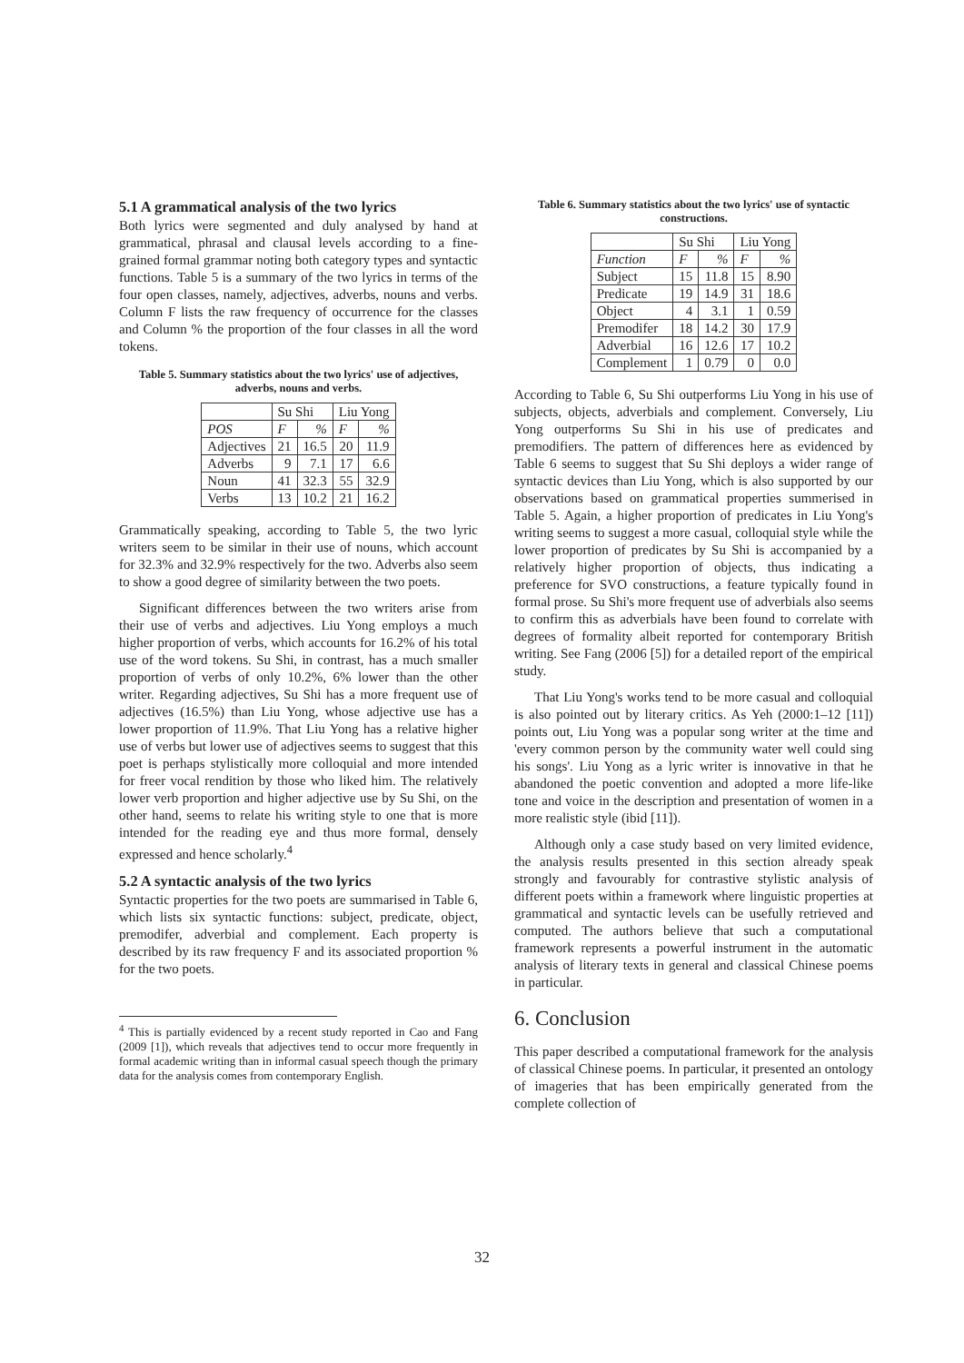5.1 A grammatical analysis of the two lyrics
Both lyrics were segmented and duly analysed by hand at grammatical, phrasal and clausal levels according to a fine-grained formal grammar noting both category types and syntactic functions. Table 5 is a summary of the two lyrics in terms of the four open classes, namely, adjectives, adverbs, nouns and verbs. Column F lists the raw frequency of occurrence for the classes and Column % the proportion of the four classes in all the word tokens.
Table 5. Summary statistics about the two lyrics' use of adjectives, adverbs, nouns and verbs.
| | Su Shi | | Liu Yong | |
| --- | --- | --- | --- | --- |
| POS | F | % | F | % |
| Adjectives | 21 | 16.5 | 20 | 11.9 |
| Adverbs | 9 | 7.1 | 17 | 6.6 |
| Noun | 41 | 32.3 | 55 | 32.9 |
| Verbs | 13 | 10.2 | 21 | 16.2 |
Grammatically speaking, according to Table 5, the two lyric writers seem to be similar in their use of nouns, which account for 32.3% and 32.9% respectively for the two. Adverbs also seem to show a good degree of similarity between the two poets.
Significant differences between the two writers arise from their use of verbs and adjectives. Liu Yong employs a much higher proportion of verbs, which accounts for 16.2% of his total use of the word tokens. Su Shi, in contrast, has a much smaller proportion of verbs of only 10.2%, 6% lower than the other writer. Regarding adjectives, Su Shi has a more frequent use of adjectives (16.5%) than Liu Yong, whose adjective use has a lower proportion of 11.9%. That Liu Yong has a relative higher use of verbs but lower use of adjectives seems to suggest that this poet is perhaps stylistically more colloquial and more intended for freer vocal rendition by those who liked him. The relatively lower verb proportion and higher adjective use by Su Shi, on the other hand, seems to relate his writing style to one that is more intended for the reading eye and thus more formal, densely expressed and hence scholarly.<sup>4</sup>
5.2 A syntactic analysis of the two lyrics
Syntactic properties for the two poets are summarised in Table 6, which lists six syntactic functions: subject, predicate, object, premodifer, adverbial and complement. Each property is described by its raw frequency F and its associated proportion % for the two poets.
<sup>4</sup> This is partially evidenced by a recent study reported in Cao and Fang (2009 [1]), which reveals that adjectives tend to occur more frequently in formal academic writing than in informal casual speech though the primary data for the analysis comes from contemporary English.
Table 6. Summary statistics about the two lyrics' use of syntactic constructions.
| | Su Shi | | Liu Yong | |
| --- | --- | --- | --- | --- |
| Function | F | % | F | % |
| Subject | 15 | 11.8 | 15 | 8.90 |
| Predicate | 19 | 14.9 | 31 | 18.6 |
| Object | 4 | 3.1 | 1 | 0.59 |
| Premodifer | 18 | 14.2 | 30 | 17.9 |
| Adverbial | 16 | 12.6 | 17 | 10.2 |
| Complement | 1 | 0.79 | 0 | 0.0 |
According to Table 6, Su Shi outperforms Liu Yong in his use of subjects, objects, adverbials and complement. Conversely, Liu Yong outperforms Su Shi in his use of predicates and premodifiers. The pattern of differences here as evidenced by Table 6 seems to suggest that Su Shi deploys a wider range of syntactic devices than Liu Yong, which is also supported by our observations based on grammatical properties summerised in Table 5. Again, a higher proportion of predicates in Liu Yong's writing seems to suggest a more casual, colloquial style while the lower proportion of predicates by Su Shi is accompanied by a relatively higher proportion of objects, thus indicating a preference for SVO constructions, a feature typically found in formal prose. Su Shi's more frequent use of adverbials also seems to confirm this as adverbials have been found to correlate with degrees of formality albeit reported for contemporary British writing. See Fang (2006 [5]) for a detailed report of the empirical study.
That Liu Yong's works tend to be more casual and colloquial is also pointed out by literary critics. As Yeh (2000:1–12 [11]) points out, Liu Yong was a popular song writer at the time and 'every common person by the community water well could sing his songs'. Liu Yong as a lyric writer is innovative in that he abandoned the poetic convention and adopted a more life-like tone and voice in the description and presentation of women in a more realistic style (ibid [11]).
Although only a case study based on very limited evidence, the analysis results presented in this section already speak strongly and favourably for contrastive stylistic analysis of different poets within a framework where linguistic properties at grammatical and syntactic levels can be usefully retrieved and computed. The authors believe that such a computational framework represents a powerful instrument in the automatic analysis of literary texts in general and classical Chinese poems in particular.
6. Conclusion
This paper described a computational framework for the analysis of classical Chinese poems. In particular, it presented an ontology of imageries that has been empirically generated from the complete collection of
32